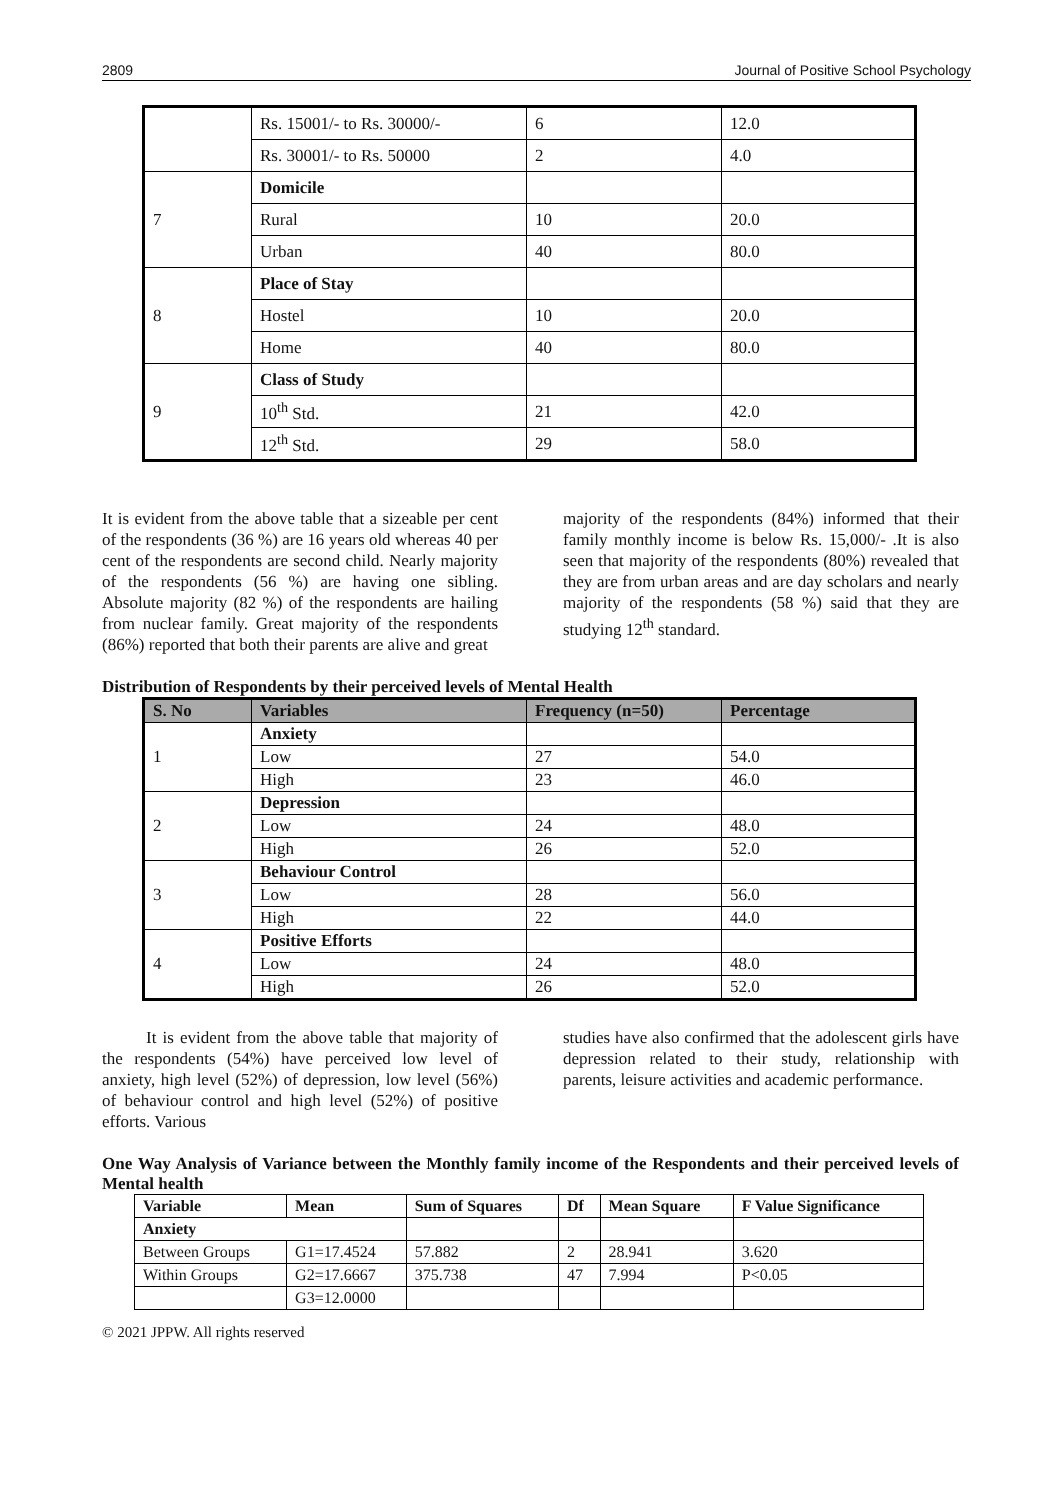2809 Journal of Positive School Psychology
| | Rs. 15001/- to Rs. 30000/- | 6 | 12.0 |
| | Rs. 30001/- to Rs. 50000 | 2 | 4.0 |
| 7 | Domicile | | |
| | Rural | 10 | 20.0 |
| | Urban | 40 | 80.0 |
| 8 | Place of Stay | | |
| | Hostel | 10 | 20.0 |
| | Home | 40 | 80.0 |
| 9 | Class of Study | | |
| | 10<sup>th</sup> Std. | 21 | 42.0 |
| | 12<sup>th</sup> Std. | 29 | 58.0 |
It is evident from the above table that a sizeable per cent of the respondents (36 %) are 16 years old whereas 40 per cent of the respondents are second child. Nearly majority of the respondents (56 %) are having one sibling. Absolute majority (82 %) of the respondents are hailing from nuclear family. Great majority of the respondents (86%) reported that both their parents are alive and great
majority of the respondents (84%) informed that their family monthly income is below Rs. 15,000/- .It is also seen that majority of the respondents (80%) revealed that they are from urban areas and are day scholars and nearly majority of the respondents (58 %) said that they are studying 12<sup>th</sup> standard.
Distribution of Respondents by their perceived levels of Mental Health
| S. No | Variables | Frequency (n=50) | Percentage |
| --- | --- | --- | --- |
| 1 | Anxiety | | |
| | Low | 27 | 54.0 |
| | High | 23 | 46.0 |
| 2 | Depression | | |
| | Low | 24 | 48.0 |
| | High | 26 | 52.0 |
| 3 | Behaviour Control | | |
| | Low | 28 | 56.0 |
| | High | 22 | 44.0 |
| 4 | Positive Efforts | | |
| | Low | 24 | 48.0 |
| | High | 26 | 52.0 |
It is evident from the above table that majority of the respondents (54%) have perceived low level of anxiety, high level (52%) of depression, low level (56%) of behaviour control and high level (52%) of positive efforts. Various
studies have also confirmed that the adolescent girls have depression related to their study, relationship with parents, leisure activities and academic performance.
One Way Analysis of Variance between the Monthly family income of the Respondents and their perceived levels of Mental health
| Variable | Mean | Sum of Squares | Df | Mean Square | F Value Significance |
| --- | --- | --- | --- | --- | --- |
| Anxiety | | | | | |
| Between Groups | G1=17.4524 | 57.882 | 2 | 28.941 | 3.620 |
| Within Groups | G2=17.6667 | 375.738 | 47 | 7.994 | P<0.05 |
| | G3=12.0000 | | | | |
© 2021 JPPW. All rights reserved